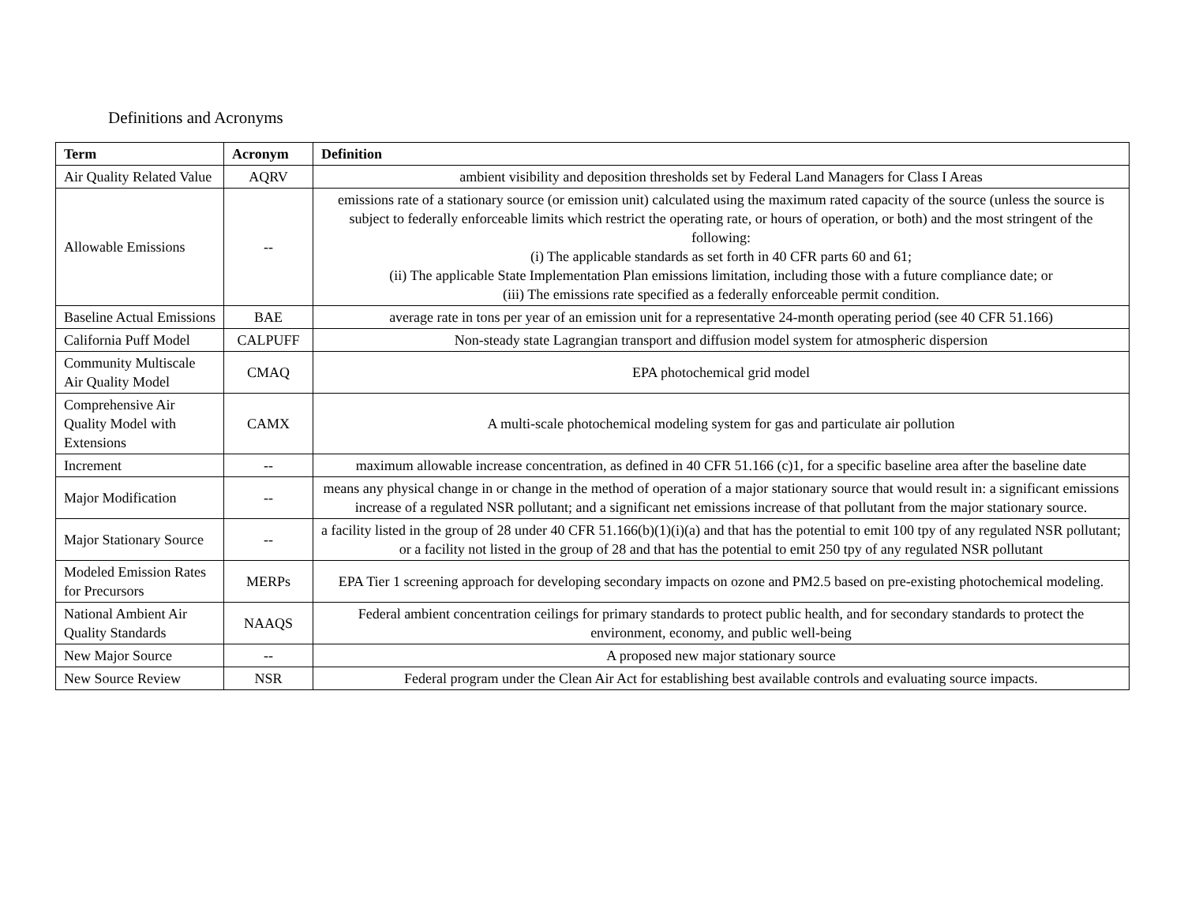Definitions and Acronyms
| Term | Acronym | Definition |
| --- | --- | --- |
| Air Quality Related Value | AQRV | ambient visibility and deposition thresholds set by Federal Land Managers for Class I Areas |
| Allowable Emissions | -- | emissions rate of a stationary source (or emission unit) calculated using the maximum rated capacity of the source (unless the source is subject to federally enforceable limits which restrict the operating rate, or hours of operation, or both) and the most stringent of the following: (i) The applicable standards as set forth in 40 CFR parts 60 and 61; (ii) The applicable State Implementation Plan emissions limitation, including those with a future compliance date; or (iii) The emissions rate specified as a federally enforceable permit condition. |
| Baseline Actual Emissions | BAE | average rate in tons per year of an emission unit for a representative 24-month operating period (see 40 CFR 51.166) |
| California Puff Model | CALPUFF | Non-steady state Lagrangian transport and diffusion model system for atmospheric dispersion |
| Community Multiscale Air Quality Model | CMAQ | EPA photochemical grid model |
| Comprehensive Air Quality Model with Extensions | CAMX | A multi-scale photochemical modeling system for gas and particulate air pollution |
| Increment | -- | maximum allowable increase concentration, as defined in 40 CFR 51.166 (c)1, for a specific baseline area after the baseline date |
| Major Modification | -- | means any physical change in or change in the method of operation of a major stationary source that would result in: a significant emissions increase of a regulated NSR pollutant; and a significant net emissions increase of that pollutant from the major stationary source. |
| Major Stationary Source | -- | a facility listed in the group of 28 under 40 CFR 51.166(b)(1)(i)(a) and that has the potential to emit 100 tpy of any regulated NSR pollutant; or a facility not listed in the group of 28 and that has the potential to emit 250 tpy of any regulated NSR pollutant |
| Modeled Emission Rates for Precursors | MERPs | EPA Tier 1 screening approach for developing secondary impacts on ozone and PM2.5 based on pre-existing photochemical modeling. |
| National Ambient Air Quality Standards | NAAQS | Federal ambient concentration ceilings for primary standards to protect public health, and for secondary standards to protect the environment, economy, and public well-being |
| New Major Source | -- | A proposed new major stationary source |
| New Source Review | NSR | Federal program under the Clean Air Act for establishing best available controls and evaluating source impacts. |